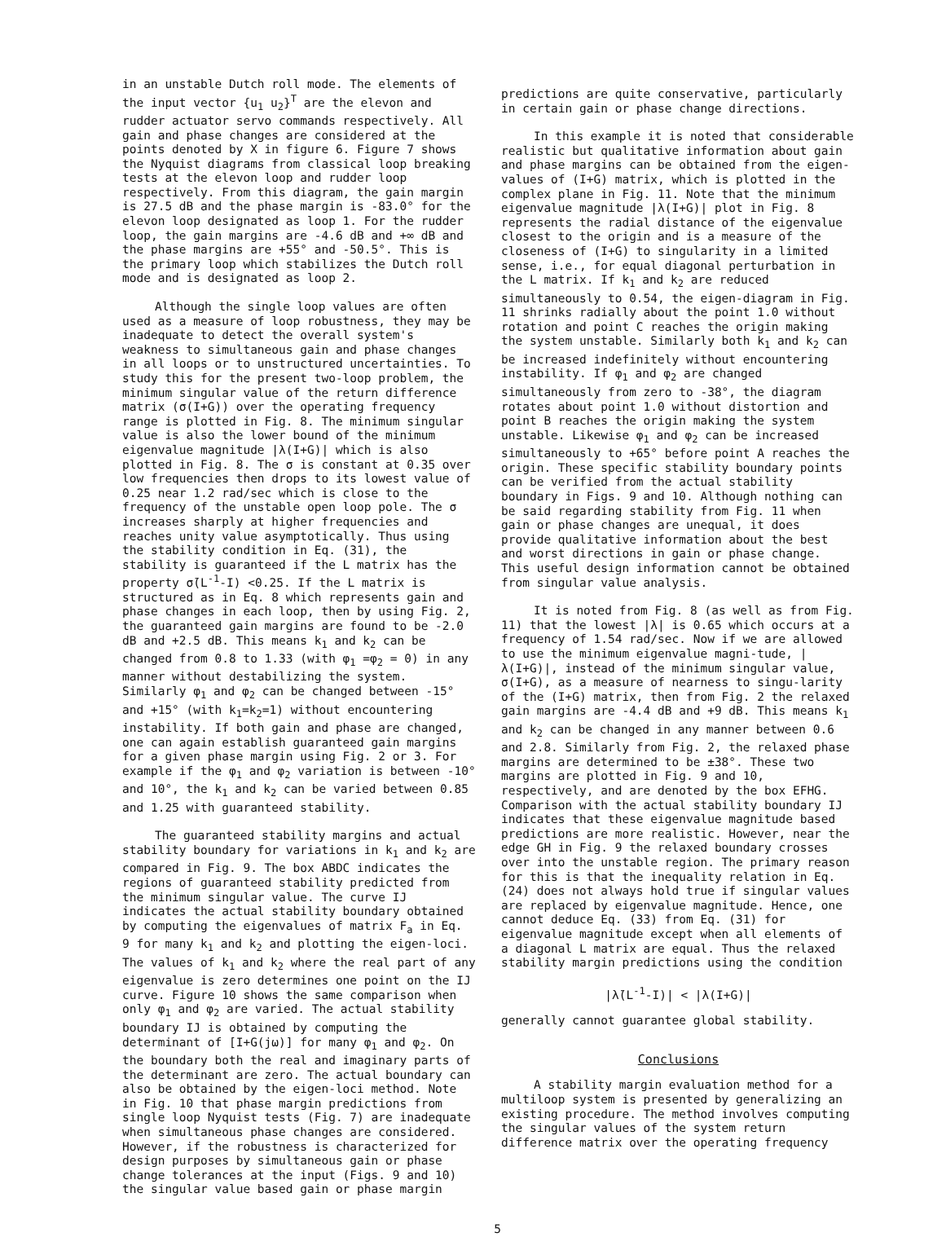in an unstable Dutch roll mode. The elements of the input vector {u<sub>1</sub> u<sub>2</sub>}<sup>T</sup> are the elevon and rudder actuator servo commands respectively. All gain and phase changes are considered at the points denoted by X in figure 6. Figure 7 shows the Nyquist diagrams from classical loop breaking tests at the elevon loop and rudder loop respectively. From this diagram, the gain margin is 27.5 dB and the phase margin is -83.0° for the elevon loop designated as loop 1. For the rudder loop, the gain margins are -4.6 dB and +∞ dB and the phase margins are +55° and -50.5°. This is the primary loop which stabilizes the Dutch roll mode and is designated as loop 2.
Although the single loop values are often used as a measure of loop robustness, they may be inadequate to detect the overall system's weakness to simultaneous gain and phase changes in all loops or to unstructured uncertainties. To study this for the present two-loop problem, the minimum singular value of the return difference matrix (σ(I+G)) over the operating frequency range is plotted in Fig. 8. The minimum singular value is also the lower bound of the minimum eigenvalue magnitude |λ(I+G)| which is also plotted in Fig. 8. The σ is constant at 0.35 over low frequencies then drops to its lowest value of 0.25 near 1.2 rad/sec which is close to the frequency of the unstable open loop pole. The σ increases sharply at higher frequencies and reaches unity value asymptotically. Thus using the stability condition in Eq. (31), the stability is guaranteed if the L matrix has the property σ̄(L<sup>-1</sup>-I) <0.25. If the L matrix is structured as in Eq. 8 which represents gain and phase changes in each loop, then by using Fig. 2, the guaranteed gain margins are found to be -2.0 dB and +2.5 dB. This means k<sub>1</sub> and k<sub>2</sub> can be changed from 0.8 to 1.33 (with φ<sub>1</sub> =φ<sub>2</sub> = 0) in any manner without destabilizing the system. Similarly φ<sub>1</sub> and φ<sub>2</sub> can be changed between -15° and +15° (with k<sub>1</sub>=k<sub>2</sub>=1) without encountering instability. If both gain and phase are changed, one can again establish guaranteed gain margins for a given phase margin using Fig. 2 or 3. For example if the φ<sub>1</sub> and φ<sub>2</sub> variation is between -10° and 10°, the k<sub>1</sub> and k<sub>2</sub> can be varied between 0.85 and 1.25 with guaranteed stability.
The guaranteed stability margins and actual stability boundary for variations in k<sub>1</sub> and k<sub>2</sub> are compared in Fig. 9. The box ABDC indicates the regions of guaranteed stability predicted from the minimum singular value. The curve IJ indicates the actual stability boundary obtained by computing the eigenvalues of matrix F<sub>a</sub> in Eq. 9 for many k<sub>1</sub> and k<sub>2</sub> and plotting the eigen-loci. The values of k<sub>1</sub> and k<sub>2</sub> where the real part of any eigenvalue is zero determines one point on the IJ curve. Figure 10 shows the same comparison when only φ<sub>1</sub> and φ<sub>2</sub> are varied. The actual stability boundary IJ is obtained by computing the determinant of [I+G(jω)] for many φ<sub>1</sub> and φ<sub>2</sub>. On the boundary both the real and imaginary parts of the determinant are zero. The actual boundary can also be obtained by the eigen-loci method. Note in Fig. 10 that phase margin predictions from single loop Nyquist tests (Fig. 7) are inadequate when simultaneous phase changes are considered. However, if the robustness is characterized for design purposes by simultaneous gain or phase change tolerances at the input (Figs. 9 and 10) the singular value based gain or phase margin
predictions are quite conservative, particularly in certain gain or phase change directions.
In this example it is noted that considerable realistic but qualitative information about gain and phase margins can be obtained from the eigen-values of (I+G) matrix, which is plotted in the complex plane in Fig. 11. Note that the minimum eigenvalue magnitude |λ(I+G)| plot in Fig. 8 represents the radial distance of the eigenvalue closest to the origin and is a measure of the closeness of (I+G) to singularity in a limited sense, i.e., for equal diagonal perturbation in the L matrix. If k<sub>1</sub> and k<sub>2</sub> are reduced simultaneously to 0.54, the eigen-diagram in Fig. 11 shrinks radially about the point 1.0 without rotation and point C reaches the origin making the system unstable. Similarly both k<sub>1</sub> and k<sub>2</sub> can be increased indefinitely without encountering instability. If φ<sub>1</sub> and φ<sub>2</sub> are changed simultaneously from zero to -38°, the diagram rotates about point 1.0 without distortion and point B reaches the origin making the system unstable. Likewise φ<sub>1</sub> and φ<sub>2</sub> can be increased simultaneously to +65° before point A reaches the origin. These specific stability boundary points can be verified from the actual stability boundary in Figs. 9 and 10. Although nothing can be said regarding stability from Fig. 11 when gain or phase changes are unequal, it does provide qualitative information about the best and worst directions in gain or phase change. This useful design information cannot be obtained from singular value analysis.
It is noted from Fig. 8 (as well as from Fig. 11) that the lowest |λ| is 0.65 which occurs at a frequency of 1.54 rad/sec. Now if we are allowed to use the minimum eigenvalue magni-tude, |λ(I+G)|, instead of the minimum singular value, σ(I+G), as a measure of nearness to singu-larity of the (I+G) matrix, then from Fig. 2 the relaxed gain margins are -4.4 dB and +9 dB. This means k<sub>1</sub> and k<sub>2</sub> can be changed in any manner between 0.6 and 2.8. Similarly from Fig. 2, the relaxed phase margins are determined to be ±38°. These two margins are plotted in Fig. 9 and 10, respectively, and are denoted by the box EFHG. Comparison with the actual stability boundary IJ indicates that these eigenvalue magnitude based predictions are more realistic. However, near the edge GH in Fig. 9 the relaxed boundary crosses over into the unstable region. The primary reason for this is that the inequality relation in Eq. (24) does not always hold true if singular values are replaced by eigenvalue magnitude. Hence, one cannot deduce Eq. (33) from Eq. (31) for eigenvalue magnitude except when all elements of a diagonal L matrix are equal. Thus the relaxed stability margin predictions using the condition
|λ̄(L<sup>-1</sup>-I)| < |λ(I+G)|
generally cannot guarantee global stability.
Conclusions
A stability margin evaluation method for a multiloop system is presented by generalizing an existing procedure. The method involves computing the singular values of the system return difference matrix over the operating frequency
5